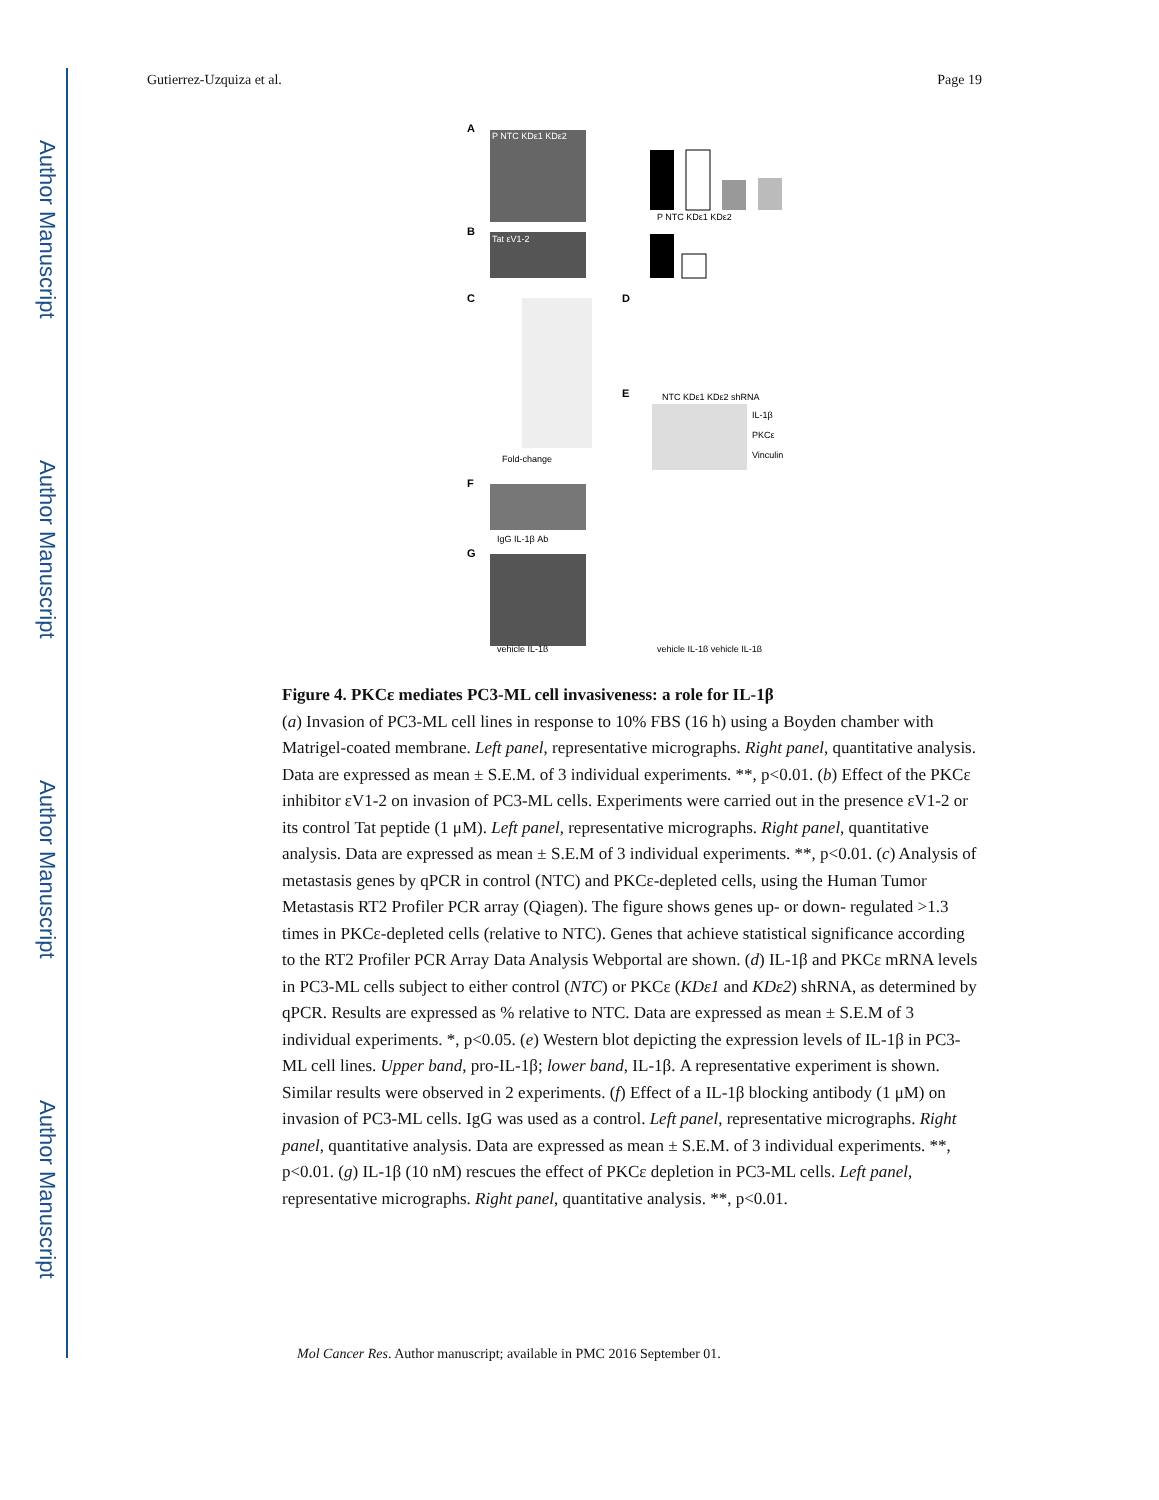Author Manuscript
Author Manuscript
Author Manuscript
Author Manuscript
Gutierrez-Uzquiza et al. Page 19
A
P NTC KDε1 KDε2
P NTC KDε1 KDε2
B
Tat εV1-2
C
Fold-change
D
E
NTC KDε1 KDε2 shRNA
IL-1β
PKCε
Vinculin
F
IgG IL-1β Ab
G
vehicle IL-1β
vehicle IL-1β vehicle IL-1β
Figure 4. PKCε mediates PC3-ML cell invasiveness: a role for IL-1β
(a) Invasion of PC3-ML cell lines in response to 10% FBS (16 h) using a Boyden chamber with Matrigel-coated membrane. Left panel, representative micrographs. Right panel, quantitative analysis. Data are expressed as mean ± S.E.M. of 3 individual experiments. **, p<0.01. (b) Effect of the PKCε inhibitor εV1-2 on invasion of PC3-ML cells. Experiments were carried out in the presence εV1-2 or its control Tat peptide (1 μM). Left panel, representative micrographs. Right panel, quantitative analysis. Data are expressed as mean ± S.E.M of 3 individual experiments. **, p<0.01. (c) Analysis of metastasis genes by qPCR in control (NTC) and PKCε-depleted cells, using the Human Tumor Metastasis RT2 Profiler PCR array (Qiagen). The figure shows genes up- or down- regulated >1.3 times in PKCε-depleted cells (relative to NTC). Genes that achieve statistical significance according to the RT2 Profiler PCR Array Data Analysis Webportal are shown. (d) IL-1β and PKCε mRNA levels in PC3-ML cells subject to either control (NTC) or PKCε (KDε1 and KDε2) shRNA, as determined by qPCR. Results are expressed as % relative to NTC. Data are expressed as mean ± S.E.M of 3 individual experiments. *, p<0.05. (e) Western blot depicting the expression levels of IL-1β in PC3-ML cell lines. Upper band, pro-IL-1β; lower band, IL-1β. A representative experiment is shown. Similar results were observed in 2 experiments. (f) Effect of a IL-1β blocking antibody (1 μM) on invasion of PC3-ML cells. IgG was used as a control. Left panel, representative micrographs. Right panel, quantitative analysis. Data are expressed as mean ± S.E.M. of 3 individual experiments. **, p<0.01. (g) IL-1β (10 nM) rescues the effect of PKCε depletion in PC3-ML cells. Left panel, representative micrographs. Right panel, quantitative analysis. **, p<0.01.
Mol Cancer Res. Author manuscript; available in PMC 2016 September 01.